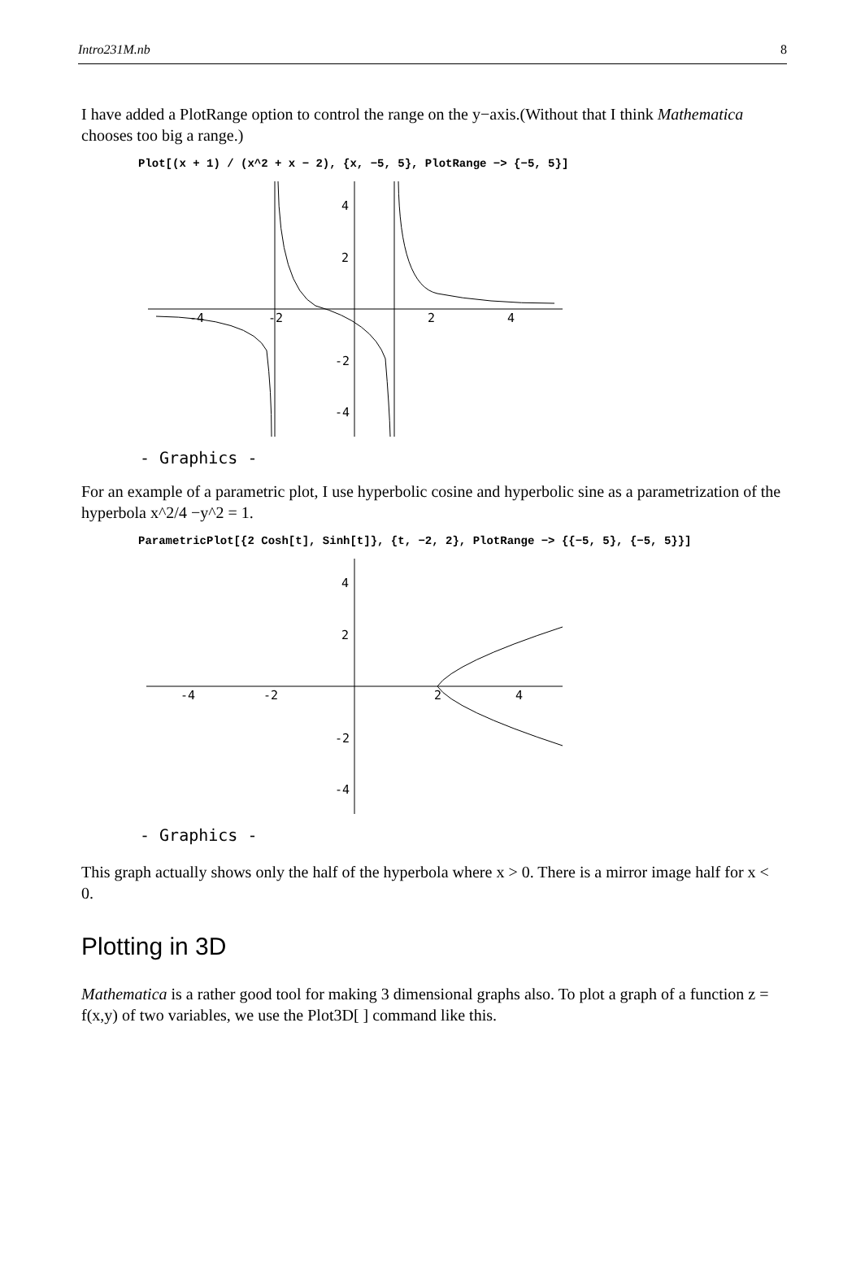Intro231M.nb 8
I have added a PlotRange option to control the range on the y−axis.(Without that I think Mathematica chooses too big a range.)
Plot[(x + 1) / (x^2 + x − 2), {x, −5, 5}, PlotRange −> {−5, 5}]
-4
-2
2
4
4
2
-2
-4
- Graphics -
For an example of a parametric plot, I use hyperbolic cosine and hyperbolic sine as a parametrization of the hyperbola x^2/4 −y^2 = 1.
ParametricPlot[{2 Cosh[t], Sinh[t]}, {t, −2, 2}, PlotRange −> {{−5, 5}, {−5, 5}}]
-4
-2
2
4
4
2
-2
-4
- Graphics -
This graph actually shows only the half of the hyperbola where x > 0. There is a mirror image half for x < 0.
Plotting in 3D
Mathematica is a rather good tool for making 3 dimensional graphs also. To plot a graph of a function z = f(x,y) of two variables, we use the Plot3D[ ] command like this.